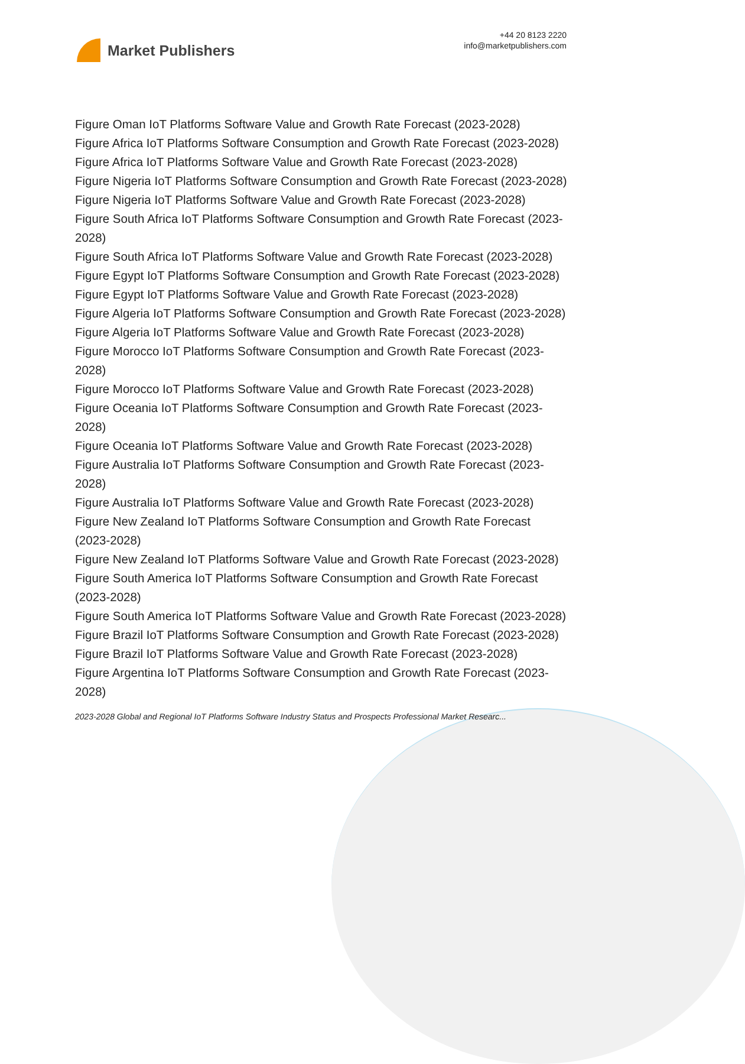Market Publishers
+44 20 8123 2220
info@marketpublishers.com
Figure Oman IoT Platforms Software Value and Growth Rate Forecast (2023-2028)
Figure Africa IoT Platforms Software Consumption and Growth Rate Forecast (2023-2028)
Figure Africa IoT Platforms Software Value and Growth Rate Forecast (2023-2028)
Figure Nigeria IoT Platforms Software Consumption and Growth Rate Forecast (2023-2028)
Figure Nigeria IoT Platforms Software Value and Growth Rate Forecast (2023-2028)
Figure South Africa IoT Platforms Software Consumption and Growth Rate Forecast (2023-2028)
Figure South Africa IoT Platforms Software Value and Growth Rate Forecast (2023-2028)
Figure Egypt IoT Platforms Software Consumption and Growth Rate Forecast (2023-2028)
Figure Egypt IoT Platforms Software Value and Growth Rate Forecast (2023-2028)
Figure Algeria IoT Platforms Software Consumption and Growth Rate Forecast (2023-2028)
Figure Algeria IoT Platforms Software Value and Growth Rate Forecast (2023-2028)
Figure Morocco IoT Platforms Software Consumption and Growth Rate Forecast (2023-2028)
Figure Morocco IoT Platforms Software Value and Growth Rate Forecast (2023-2028)
Figure Oceania IoT Platforms Software Consumption and Growth Rate Forecast (2023-2028)
Figure Oceania IoT Platforms Software Value and Growth Rate Forecast (2023-2028)
Figure Australia IoT Platforms Software Consumption and Growth Rate Forecast (2023-2028)
Figure Australia IoT Platforms Software Value and Growth Rate Forecast (2023-2028)
Figure New Zealand IoT Platforms Software Consumption and Growth Rate Forecast (2023-2028)
Figure New Zealand IoT Platforms Software Value and Growth Rate Forecast (2023-2028)
Figure South America IoT Platforms Software Consumption and Growth Rate Forecast (2023-2028)
Figure South America IoT Platforms Software Value and Growth Rate Forecast (2023-2028)
Figure Brazil IoT Platforms Software Consumption and Growth Rate Forecast (2023-2028)
Figure Brazil IoT Platforms Software Value and Growth Rate Forecast (2023-2028)
Figure Argentina IoT Platforms Software Consumption and Growth Rate Forecast (2023-2028)
2023-2028 Global and Regional IoT Platforms Software Industry Status and Prospects Professional Market Researc...